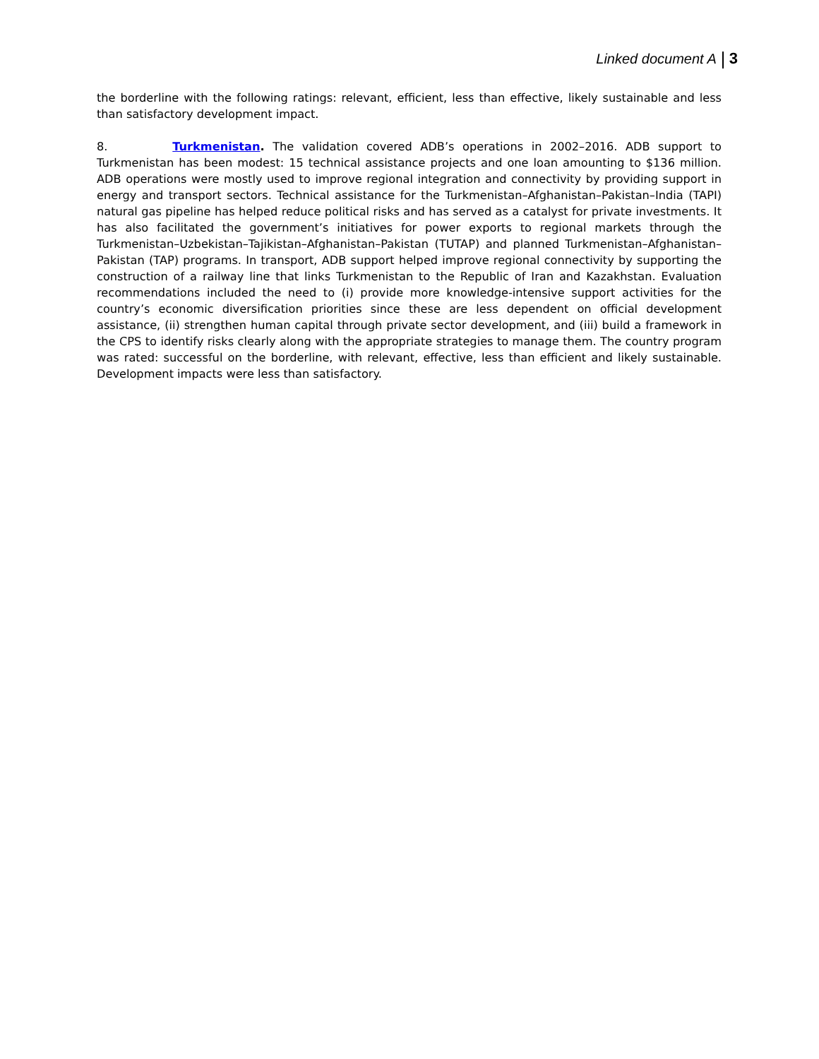Linked document A 3
the borderline with the following ratings: relevant, efficient, less than effective, likely sustainable and less than satisfactory development impact.
8. Turkmenistan. The validation covered ADB’s operations in 2002–2016. ADB support to Turkmenistan has been modest: 15 technical assistance projects and one loan amounting to $136 million. ADB operations were mostly used to improve regional integration and connectivity by providing support in energy and transport sectors. Technical assistance for the Turkmenistan–Afghanistan–Pakistan–India (TAPI) natural gas pipeline has helped reduce political risks and has served as a catalyst for private investments. It has also facilitated the government’s initiatives for power exports to regional markets through the Turkmenistan–Uzbekistan–Tajikistan–Afghanistan–Pakistan (TUTAP) and planned Turkmenistan–Afghanistan–Pakistan (TAP) programs. In transport, ADB support helped improve regional connectivity by supporting the construction of a railway line that links Turkmenistan to the Republic of Iran and Kazakhstan. Evaluation recommendations included the need to (i) provide more knowledge-intensive support activities for the country’s economic diversification priorities since these are less dependent on official development assistance, (ii) strengthen human capital through private sector development, and (iii) build a framework in the CPS to identify risks clearly along with the appropriate strategies to manage them. The country program was rated: successful on the borderline, with relevant, effective, less than efficient and likely sustainable. Development impacts were less than satisfactory.